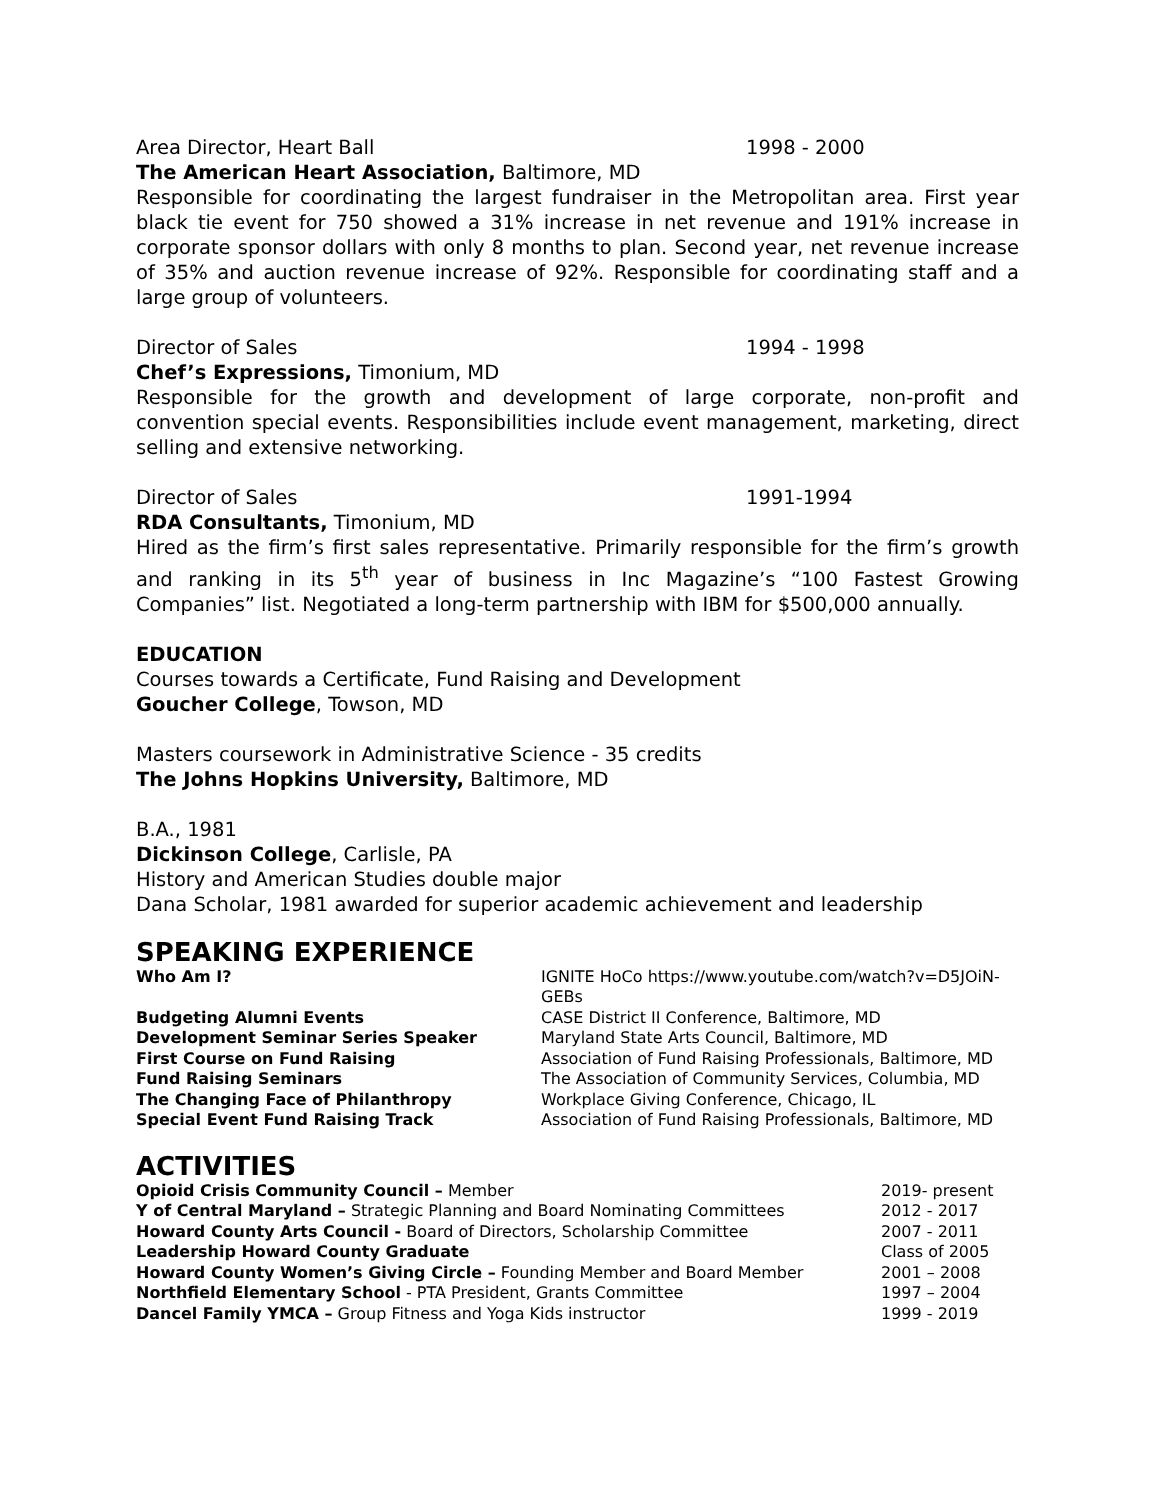Area Director, Heart Ball 1998 - 2000
The American Heart Association, Baltimore, MD
Responsible for coordinating the largest fundraiser in the Metropolitan area. First year black tie event for 750 showed a 31% increase in net revenue and 191% increase in corporate sponsor dollars with only 8 months to plan. Second year, net revenue increase of 35% and auction revenue increase of 92%. Responsible for coordinating staff and a large group of volunteers.
Director of Sales 1994 - 1998
Chef’s Expressions, Timonium, MD
Responsible for the growth and development of large corporate, non-profit and convention special events. Responsibilities include event management, marketing, direct selling and extensive networking.
Director of Sales 1991-1994
RDA Consultants, Timonium, MD
Hired as the firm’s first sales representative. Primarily responsible for the firm’s growth and ranking in its 5<sup>th</sup> year of business in Inc Magazine’s “100 Fastest Growing Companies” list. Negotiated a long-term partnership with IBM for $500,000 annually.
EDUCATION
Courses towards a Certificate, Fund Raising and Development
Goucher College, Towson, MD
Masters coursework in Administrative Science - 35 credits
The Johns Hopkins University, Baltimore, MD
B.A., 1981
Dickinson College, Carlisle, PA
History and American Studies double major
Dana Scholar, 1981 awarded for superior academic achievement and leadership
SPEAKING EXPERIENCE
| Who Am I? | IGNITE HoCo https://www.youtube.com/watch?v=D5JOiN-GEBs |
| Budgeting Alumni Events | CASE District II Conference, Baltimore, MD |
| Development Seminar Series Speaker | Maryland State Arts Council, Baltimore, MD |
| First Course on Fund Raising | Association of Fund Raising Professionals, Baltimore, MD |
| Fund Raising Seminars | The Association of Community Services, Columbia, MD |
| The Changing Face of Philanthropy | Workplace Giving Conference, Chicago, IL |
| Special Event Fund Raising Track | Association of Fund Raising Professionals, Baltimore, MD |
ACTIVITIES
| Opioid Crisis Community Council – Member | 2019- present |
| Y of Central Maryland – Strategic Planning and Board Nominating Committees | 2012 - 2017 |
| Howard County Arts Council - Board of Directors, Scholarship Committee | 2007 - 2011 |
| Leadership Howard County Graduate | Class of 2005 |
| Howard County Women’s Giving Circle – Founding Member and Board Member | 2001 – 2008 |
| Northfield Elementary School - PTA President, Grants Committee | 1997 – 2004 |
| Dancel Family YMCA – Group Fitness and Yoga Kids instructor | 1999 - 2019 |